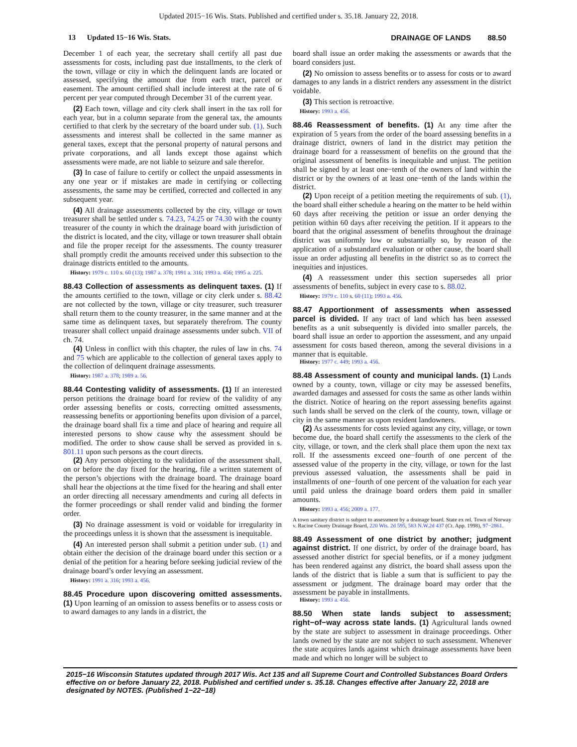Updated 2015−16 Wis. Stats. Published and certified under s. 35.18. January 22, 2018.
13 Updated 15−16 Wis. Stats. DRAINAGE OF LANDS 88.50
December 1 of each year, the secretary shall certify all past due assessments for costs, including past due installments, to the clerk of the town, village or city in which the delinquent lands are located or assessed, specifying the amount due from each tract, parcel or easement. The amount certified shall include interest at the rate of 6 percent per year computed through December 31 of the current year.
(2) Each town, village and city clerk shall insert in the tax roll for each year, but in a column separate from the general tax, the amounts certified to that clerk by the secretary of the board under sub. (1). Such assessments and interest shall be collected in the same manner as general taxes, except that the personal property of natural persons and private corporations, and all lands except those against which assessments were made, are not liable to seizure and sale therefor.
(3) In case of failure to certify or collect the unpaid assessments in any one year or if mistakes are made in certifying or collecting assessments, the same may be certified, corrected and collected in any subsequent year.
(4) All drainage assessments collected by the city, village or town treasurer shall be settled under s. 74.23, 74.25 or 74.30 with the county treasurer of the county in which the drainage board with jurisdiction of the district is located, and the city, village or town treasurer shall obtain and file the proper receipt for the assessments. The county treasurer shall promptly credit the amounts received under this subsection to the drainage districts entitled to the amounts.
History: 1979 c. 110 s. 60 (13); 1987 a. 378; 1991 a. 316; 1993 a. 456; 1995 a. 225.
88.43 Collection of assessments as delinquent taxes.
(1) If the amounts certified to the town, village or city clerk under s. 88.42 are not collected by the town, village or city treasurer, such treasurer shall return them to the county treasurer, in the same manner and at the same time as delinquent taxes, but separately therefrom. The county treasurer shall collect unpaid drainage assessments under subch. VII of ch. 74.
(4) Unless in conflict with this chapter, the rules of law in chs. 74 and 75 which are applicable to the collection of general taxes apply to the collection of delinquent drainage assessments.
History: 1987 a. 378; 1989 a. 56.
88.44 Contesting validity of assessments.
(1) If an interested person petitions the drainage board for review of the validity of any order assessing benefits or costs, correcting omitted assessments, reassessing benefits or apportioning benefits upon division of a parcel, the drainage board shall fix a time and place of hearing and require all interested persons to show cause why the assessment should be modified. The order to show cause shall be served as provided in s. 801.11 upon such persons as the court directs.
(2) Any person objecting to the validation of the assessment shall, on or before the day fixed for the hearing, file a written statement of the person’s objections with the drainage board. The drainage board shall hear the objections at the time fixed for the hearing and shall enter an order directing all necessary amendments and curing all defects in the former proceedings or shall render valid and binding the former order.
(3) No drainage assessment is void or voidable for irregularity in the proceedings unless it is shown that the assessment is inequitable.
(4) An interested person shall submit a petition under sub. (1) and obtain either the decision of the drainage board under this section or a denial of the petition for a hearing before seeking judicial review of the drainage board’s order levying an assessment.
History: 1991 a. 316; 1993 a. 456.
88.45 Procedure upon discovering omitted assessments.
(1) Upon learning of an omission to assess benefits or to assess costs or to award damages to any lands in a district, the
board shall issue an order making the assessments or awards that the board considers just.
(2) No omission to assess benefits or to assess for costs or to award damages to any lands in a district renders any assessment in the district voidable.
(3) This section is retroactive.
History: 1993 a. 456.
88.46 Reassessment of benefits.
(1) At any time after the expiration of 5 years from the order of the board assessing benefits in a drainage district, owners of land in the district may petition the drainage board for a reassessment of benefits on the ground that the original assessment of benefits is inequitable and unjust. The petition shall be signed by at least one−tenth of the owners of land within the district or by the owners of at least one−tenth of the lands within the district.
(2) Upon receipt of a petition meeting the requirements of sub. (1), the board shall either schedule a hearing on the matter to be held within 60 days after receiving the petition or issue an order denying the petition within 60 days after receiving the petition. If it appears to the board that the original assessment of benefits throughout the drainage district was uniformly low or substantially so, by reason of the application of a substandard evaluation or other cause, the board shall issue an order adjusting all benefits in the district so as to correct the inequities and injustices.
(4) A reassessment under this section supersedes all prior assessments of benefits, subject in every case to s. 88.02.
History: 1979 c. 110 s. 60 (11); 1993 a. 456.
88.47 Apportionment of assessments when assessed parcel is divided.
If any tract of land which has been assessed benefits as a unit subsequently is divided into smaller parcels, the board shall issue an order to apportion the assessment, and any unpaid assessment for costs based thereon, among the several divisions in a manner that is equitable.
History: 1977 c. 449; 1993 a. 456.
88.48 Assessment of county and municipal lands.
(1) Lands owned by a county, town, village or city may be assessed benefits, awarded damages and assessed for costs the same as other lands within the district. Notice of hearing on the report assessing benefits against such lands shall be served on the clerk of the county, town, village or city in the same manner as upon resident landowners.
(2) As assessments for costs levied against any city, village, or town become due, the board shall certify the assessments to the clerk of the city, village, or town, and the clerk shall place them upon the next tax roll. If the assessments exceed one−fourth of one percent of the assessed value of the property in the city, village, or town for the last previous assessed valuation, the assessments shall be paid in installments of one−fourth of one percent of the valuation for each year until paid unless the drainage board orders them paid in smaller amounts.
History: 1993 a. 456; 2009 a. 177.
A town sanitary district is subject to assessment by a drainage board. State ex rel. Town of Norway v. Racine County Drainage Board, 220 Wis. 2d 595, 583 N.W.2d 437 (Ct. App. 1998), 97−2861.
88.49 Assessment of one district by another; judgment against district.
If one district, by order of the drainage board, has assessed another district for special benefits, or if a money judgment has been rendered against any district, the board shall assess upon the lands of the district that is liable a sum that is sufficient to pay the assessment or judgment. The drainage board may order that the assessment be payable in installments.
History: 1993 a. 456.
88.50 When state lands subject to assessment; right−of−way across state lands.
(1) Agricultural lands owned by the state are subject to assessment in drainage proceedings. Other lands owned by the state are not subject to such assessment. Whenever the state acquires lands against which drainage assessments have been made and which no longer will be subject to
2015−16 Wisconsin Statutes updated through 2017 Wis. Act 135 and all Supreme Court and Controlled Substances Board Orders effective on or before January 22, 2018. Published and certified under s. 35.18. Changes effective after January 22, 2018 are designated by NOTES. (Published 1−22−18)